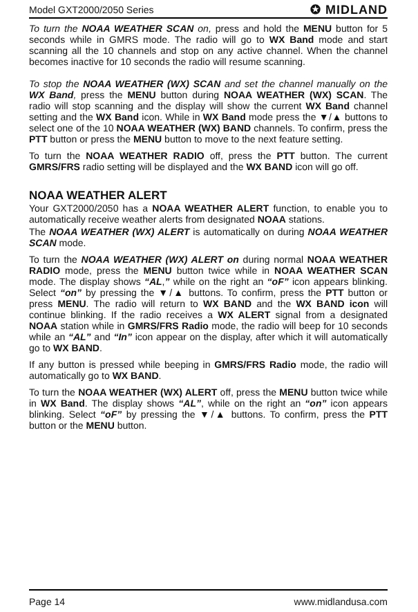Model GXT2000/2050 Series ✪ MIDLAND
To turn the NOAA WEATHER SCAN on, press and hold the MENU button for 5 seconds while in GMRS mode. The radio will go to WX Band mode and start scanning all the 10 channels and stop on any active channel. When the channel becomes inactive for 10 seconds the radio will resume scanning.
To stop the NOAA WEATHER (WX) SCAN and set the channel manually on the WX Band, press the MENU button during NOAA WEATHER (WX) SCAN. The radio will stop scanning and the display will show the current WX Band channel setting and the WX Band icon. While in WX Band mode press the ▼/▲ buttons to select one of the 10 NOAA WEATHER (WX) BAND channels. To confirm, press the PTT button or press the MENU button to move to the next feature setting.
To turn the NOAA WEATHER RADIO off, press the PTT button. The current GMRS/FRS radio setting will be displayed and the WX BAND icon will go off.
NOAA WEATHER ALERT
Your GXT2000/2050 has a NOAA WEATHER ALERT function, to enable you to automatically receive weather alerts from designated NOAA stations.
The NOAA WEATHER (WX) ALERT is automatically on during NOAA WEATHER SCAN mode.
To turn the NOAA WEATHER (WX) ALERT on during normal NOAA WEATHER RADIO mode, press the MENU button twice while in NOAA WEATHER SCAN mode. The display shows “AL,” while on the right an “oF” icon appears blinking. Select “on” by pressing the ▼/▲ buttons. To confirm, press the PTT button or press MENU. The radio will return to WX BAND and the WX BAND icon will continue blinking. If the radio receives a WX ALERT signal from a designated NOAA station while in GMRS/FRS Radio mode, the radio will beep for 10 seconds while an “AL” and “In” icon appear on the display, after which it will automatically go to WX BAND.
If any button is pressed while beeping in GMRS/FRS Radio mode, the radio will automatically go to WX BAND.
To turn the NOAA WEATHER (WX) ALERT off, press the MENU button twice while in WX Band. The display shows “AL”, while on the right an “on” icon appears blinking. Select “oF” by pressing the ▼/▲ buttons. To confirm, press the PTT button or the MENU button.
Page 14 www.midlandusa.com